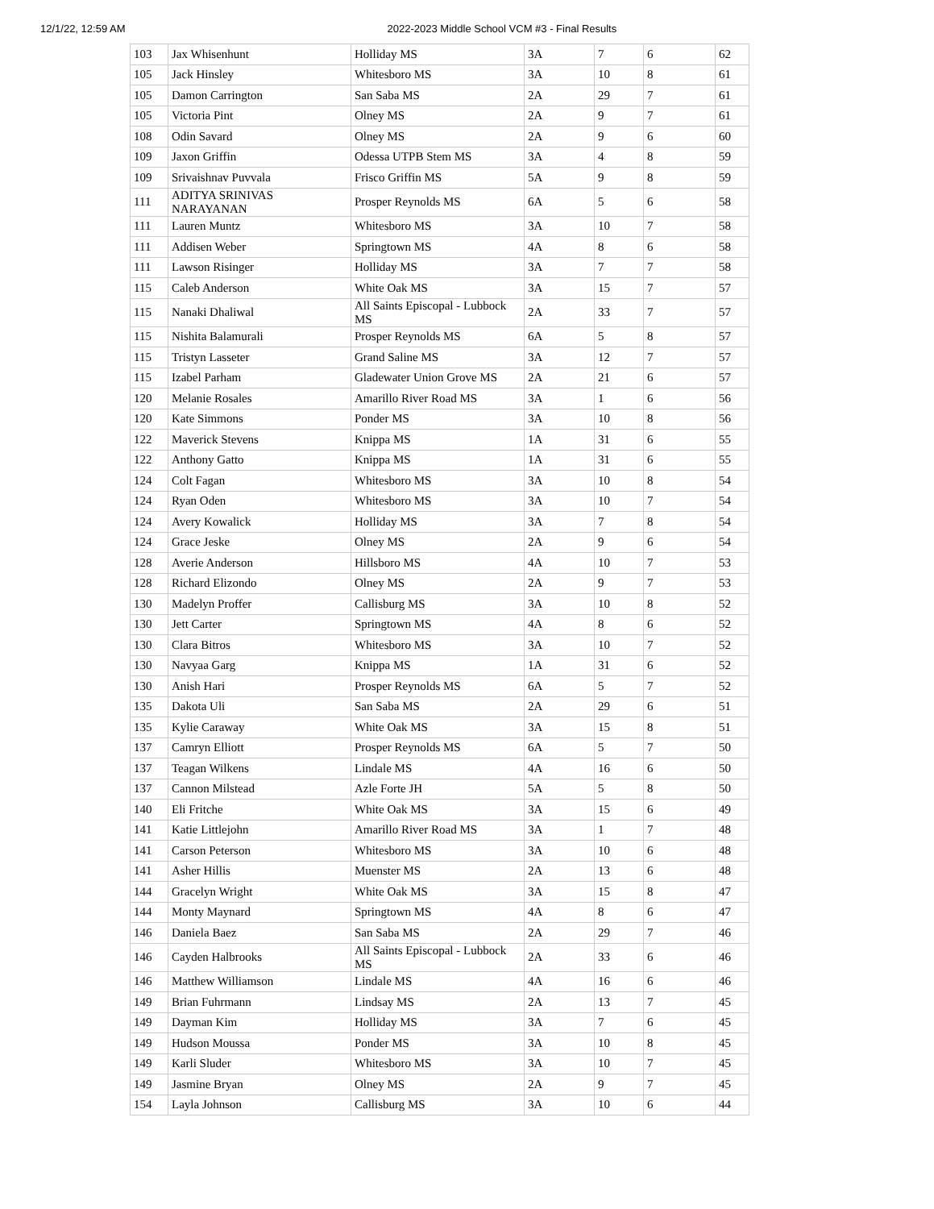12/1/22, 12:59 AM 2022-2023 Middle School VCM #3 - Final Results
| 103 | Jax Whisenhunt | Holliday MS | 3A | 7 | 6 | 62 |
| 105 | Jack Hinsley | Whitesboro MS | 3A | 10 | 8 | 61 |
| 105 | Damon Carrington | San Saba MS | 2A | 29 | 7 | 61 |
| 105 | Victoria Pint | Olney MS | 2A | 9 | 7 | 61 |
| 108 | Odin Savard | Olney MS | 2A | 9 | 6 | 60 |
| 109 | Jaxon Griffin | Odessa UTPB Stem MS | 3A | 4 | 8 | 59 |
| 109 | Srivaishnav Puvvala | Frisco Griffin MS | 5A | 9 | 8 | 59 |
| 111 | ADITYA SRINIVAS NARAYANAN | Prosper Reynolds MS | 6A | 5 | 6 | 58 |
| 111 | Lauren Muntz | Whitesboro MS | 3A | 10 | 7 | 58 |
| 111 | Addisen Weber | Springtown MS | 4A | 8 | 6 | 58 |
| 111 | Lawson Risinger | Holliday MS | 3A | 7 | 7 | 58 |
| 115 | Caleb Anderson | White Oak MS | 3A | 15 | 7 | 57 |
| 115 | Nanaki Dhaliwal | All Saints Episcopal - Lubbock MS | 2A | 33 | 7 | 57 |
| 115 | Nishita Balamurali | Prosper Reynolds MS | 6A | 5 | 8 | 57 |
| 115 | Tristyn Lasseter | Grand Saline MS | 3A | 12 | 7 | 57 |
| 115 | Izabel Parham | Gladewater Union Grove MS | 2A | 21 | 6 | 57 |
| 120 | Melanie Rosales | Amarillo River Road MS | 3A | 1 | 6 | 56 |
| 120 | Kate Simmons | Ponder MS | 3A | 10 | 8 | 56 |
| 122 | Maverick Stevens | Knippa MS | 1A | 31 | 6 | 55 |
| 122 | Anthony Gatto | Knippa MS | 1A | 31 | 6 | 55 |
| 124 | Colt Fagan | Whitesboro MS | 3A | 10 | 8 | 54 |
| 124 | Ryan Oden | Whitesboro MS | 3A | 10 | 7 | 54 |
| 124 | Avery Kowalick | Holliday MS | 3A | 7 | 8 | 54 |
| 124 | Grace Jeske | Olney MS | 2A | 9 | 6 | 54 |
| 128 | Averie Anderson | Hillsboro MS | 4A | 10 | 7 | 53 |
| 128 | Richard Elizondo | Olney MS | 2A | 9 | 7 | 53 |
| 130 | Madelyn Proffer | Callisburg MS | 3A | 10 | 8 | 52 |
| 130 | Jett Carter | Springtown MS | 4A | 8 | 6 | 52 |
| 130 | Clara Bitros | Whitesboro MS | 3A | 10 | 7 | 52 |
| 130 | Navyaa Garg | Knippa MS | 1A | 31 | 6 | 52 |
| 130 | Anish Hari | Prosper Reynolds MS | 6A | 5 | 7 | 52 |
| 135 | Dakota Uli | San Saba MS | 2A | 29 | 6 | 51 |
| 135 | Kylie Caraway | White Oak MS | 3A | 15 | 8 | 51 |
| 137 | Camryn Elliott | Prosper Reynolds MS | 6A | 5 | 7 | 50 |
| 137 | Teagan Wilkens | Lindale MS | 4A | 16 | 6 | 50 |
| 137 | Cannon Milstead | Azle Forte JH | 5A | 5 | 8 | 50 |
| 140 | Eli Fritche | White Oak MS | 3A | 15 | 6 | 49 |
| 141 | Katie Littlejohn | Amarillo River Road MS | 3A | 1 | 7 | 48 |
| 141 | Carson Peterson | Whitesboro MS | 3A | 10 | 6 | 48 |
| 141 | Asher Hillis | Muenster MS | 2A | 13 | 6 | 48 |
| 144 | Gracelyn Wright | White Oak MS | 3A | 15 | 8 | 47 |
| 144 | Monty Maynard | Springtown MS | 4A | 8 | 6 | 47 |
| 146 | Daniela Baez | San Saba MS | 2A | 29 | 7 | 46 |
| 146 | Cayden Halbrooks | All Saints Episcopal - Lubbock MS | 2A | 33 | 6 | 46 |
| 146 | Matthew Williamson | Lindale MS | 4A | 16 | 6 | 46 |
| 149 | Brian Fuhrmann | Lindsay MS | 2A | 13 | 7 | 45 |
| 149 | Dayman Kim | Holliday MS | 3A | 7 | 6 | 45 |
| 149 | Hudson Moussa | Ponder MS | 3A | 10 | 8 | 45 |
| 149 | Karli Sluder | Whitesboro MS | 3A | 10 | 7 | 45 |
| 149 | Jasmine Bryan | Olney MS | 2A | 9 | 7 | 45 |
| 154 | Layla Johnson | Callisburg MS | 3A | 10 | 6 | 44 |